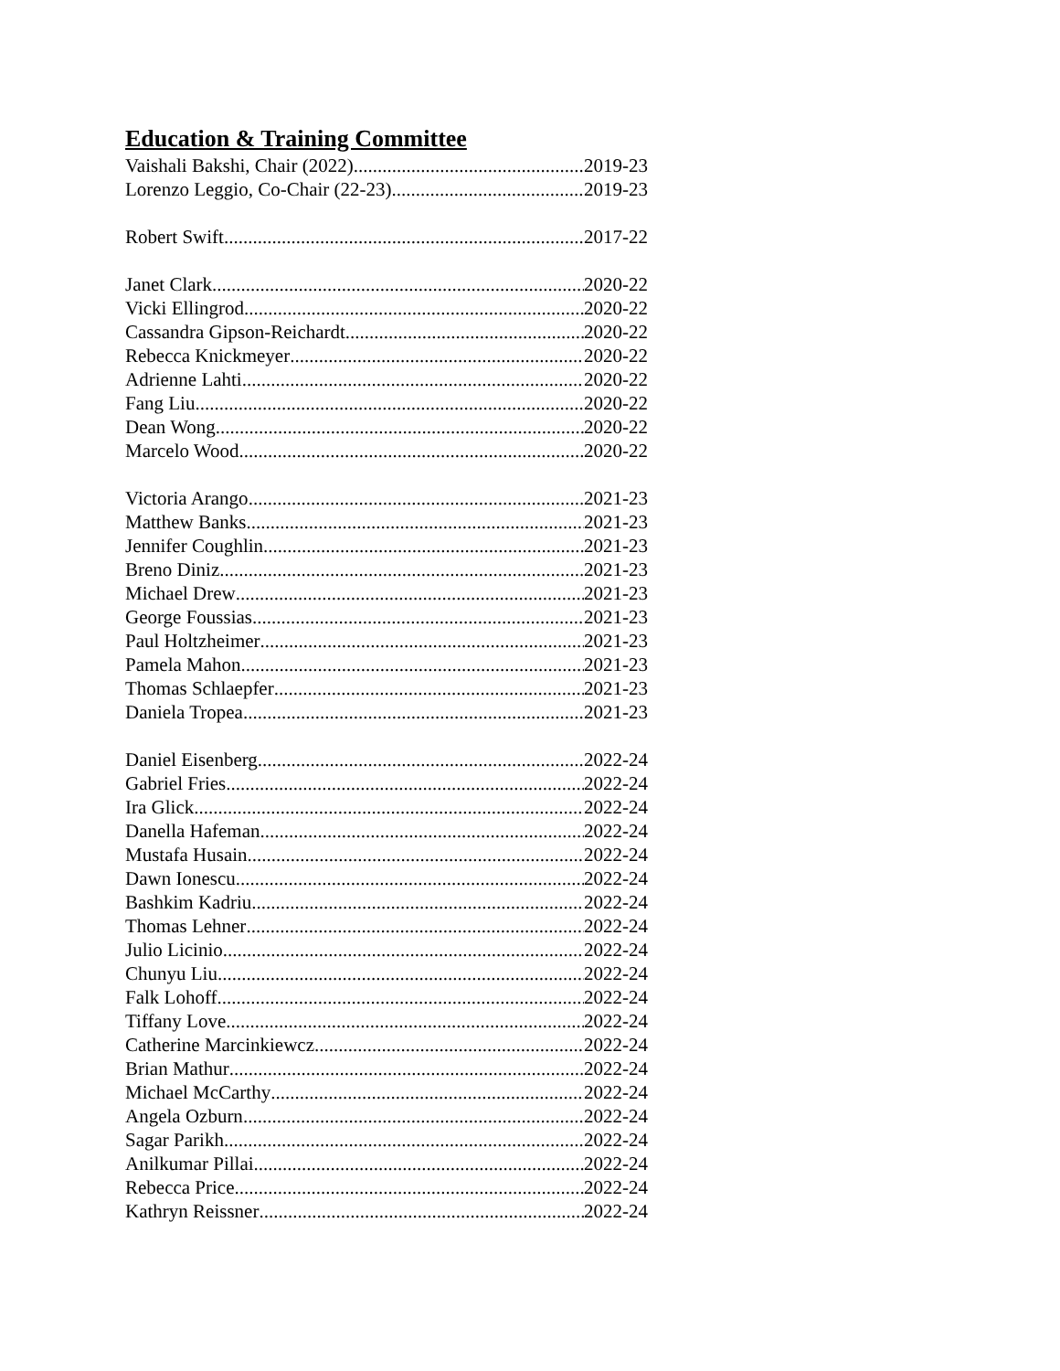Education & Training Committee
Vaishali Bakshi, Chair (2022) 2019-23
Lorenzo Leggio, Co-Chair (22-23) 2019-23
Robert Swift 2017-22
Janet Clark 2020-22
Vicki Ellingrod 2020-22
Cassandra Gipson-Reichardt 2020-22
Rebecca Knickmeyer 2020-22
Adrienne Lahti 2020-22
Fang Liu 2020-22
Dean Wong 2020-22
Marcelo Wood 2020-22
Victoria Arango 2021-23
Matthew Banks 2021-23
Jennifer Coughlin 2021-23
Breno Diniz 2021-23
Michael Drew 2021-23
George Foussias 2021-23
Paul Holtzheimer 2021-23
Pamela Mahon 2021-23
Thomas Schlaepfer 2021-23
Daniela Tropea 2021-23
Daniel Eisenberg 2022-24
Gabriel Fries 2022-24
Ira Glick 2022-24
Danella Hafeman 2022-24
Mustafa Husain 2022-24
Dawn Ionescu 2022-24
Bashkim Kadriu 2022-24
Thomas Lehner 2022-24
Julio Licinio 2022-24
Chunyu Liu 2022-24
Falk Lohoff 2022-24
Tiffany Love 2022-24
Catherine Marcinkiewcz 2022-24
Brian Mathur 2022-24
Michael McCarthy 2022-24
Angela Ozburn 2022-24
Sagar Parikh 2022-24
Anilkumar Pillai 2022-24
Rebecca Price 2022-24
Kathryn Reissner 2022-24